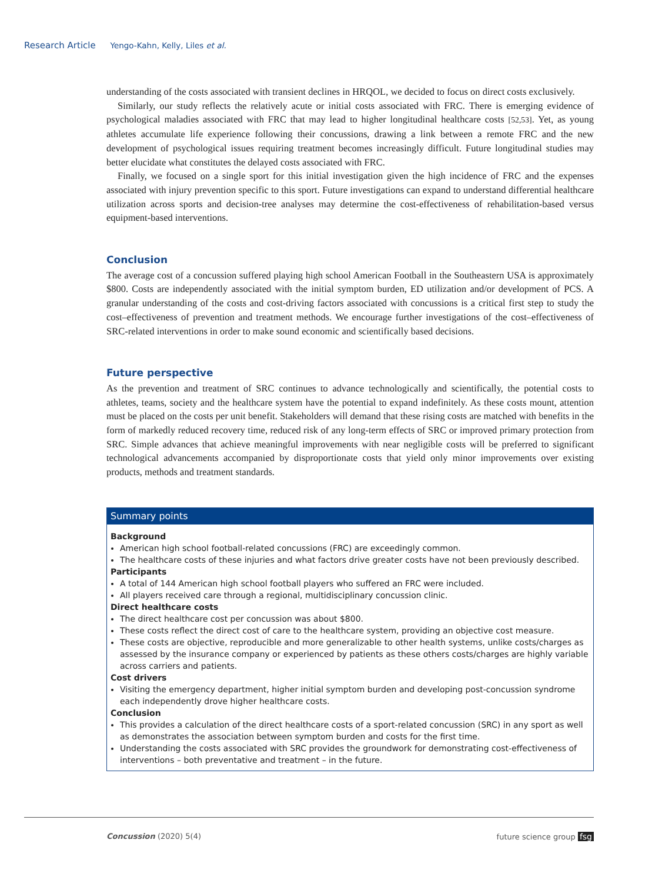Research Article Yengo-Kahn, Kelly, Liles et al.
understanding of the costs associated with transient declines in HRQOL, we decided to focus on direct costs exclusively.
Similarly, our study reflects the relatively acute or initial costs associated with FRC. There is emerging evidence of psychological maladies associated with FRC that may lead to higher longitudinal healthcare costs [52,53]. Yet, as young athletes accumulate life experience following their concussions, drawing a link between a remote FRC and the new development of psychological issues requiring treatment becomes increasingly difficult. Future longitudinal studies may better elucidate what constitutes the delayed costs associated with FRC.
Finally, we focused on a single sport for this initial investigation given the high incidence of FRC and the expenses associated with injury prevention specific to this sport. Future investigations can expand to understand differential healthcare utilization across sports and decision-tree analyses may determine the cost-effectiveness of rehabilitation-based versus equipment-based interventions.
Conclusion
The average cost of a concussion suffered playing high school American Football in the Southeastern USA is approximately $800. Costs are independently associated with the initial symptom burden, ED utilization and/or development of PCS. A granular understanding of the costs and cost-driving factors associated with concussions is a critical first step to study the cost–effectiveness of prevention and treatment methods. We encourage further investigations of the cost–effectiveness of SRC-related interventions in order to make sound economic and scientifically based decisions.
Future perspective
As the prevention and treatment of SRC continues to advance technologically and scientifically, the potential costs to athletes, teams, society and the healthcare system have the potential to expand indefinitely. As these costs mount, attention must be placed on the costs per unit benefit. Stakeholders will demand that these rising costs are matched with benefits in the form of markedly reduced recovery time, reduced risk of any long-term effects of SRC or improved primary protection from SRC. Simple advances that achieve meaningful improvements with near negligible costs will be preferred to significant technological advancements accompanied by disproportionate costs that yield only minor improvements over existing products, methods and treatment standards.
Summary points
Background
American high school football-related concussions (FRC) are exceedingly common.
The healthcare costs of these injuries and what factors drive greater costs have not been previously described.
Participants
A total of 144 American high school football players who suffered an FRC were included.
All players received care through a regional, multidisciplinary concussion clinic.
Direct healthcare costs
The direct healthcare cost per concussion was about $800.
These costs reflect the direct cost of care to the healthcare system, providing an objective cost measure.
These costs are objective, reproducible and more generalizable to other health systems, unlike costs/charges as assessed by the insurance company or experienced by patients as these others costs/charges are highly variable across carriers and patients.
Cost drivers
Visiting the emergency department, higher initial symptom burden and developing post-concussion syndrome each independently drove higher healthcare costs.
Conclusion
This provides a calculation of the direct healthcare costs of a sport-related concussion (SRC) in any sport as well as demonstrates the association between symptom burden and costs for the first time.
Understanding the costs associated with SRC provides the groundwork for demonstrating cost-effectiveness of interventions – both preventative and treatment – in the future.
Concussion (2020) 5(4) future science group fsg